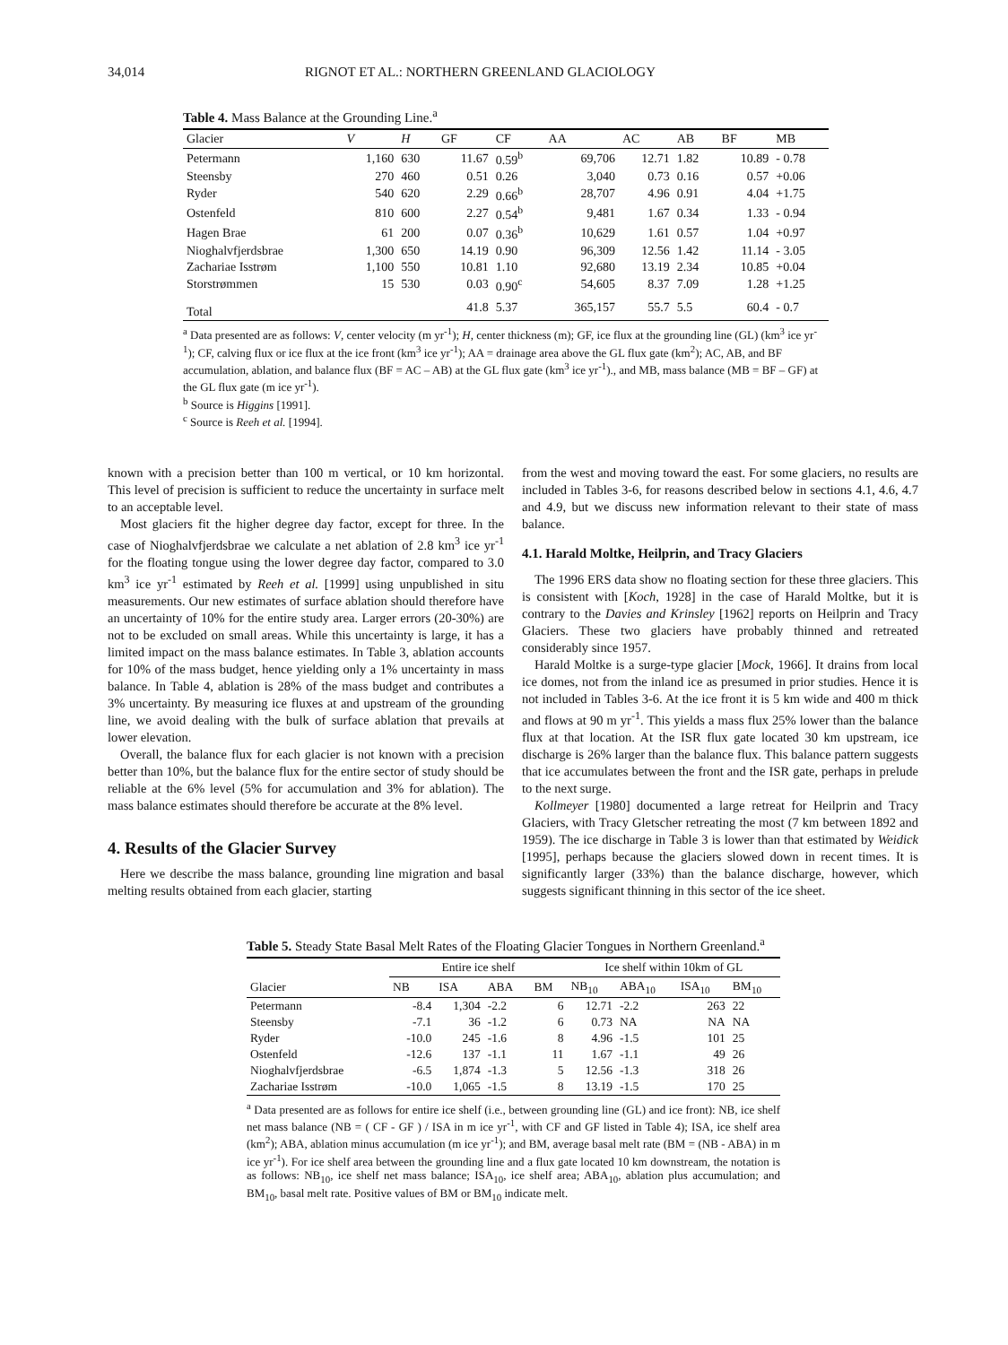34,014 RIGNOT ET AL.: NORTHERN GREENLAND GLACIOLOGY
Table 4. Mass Balance at the Grounding Line.<sup>a</sup>
| Glacier | V | H | GF | CF | AA | AC | AB | BF | MB |
| --- | --- | --- | --- | --- | --- | --- | --- | --- | --- |
| Petermann | 1,160 | 630 | 11.67 | 0.59<sup>b</sup> | 69,706 | 12.71 | 1.82 | 10.89 | - 0.78 |
| Steensby | 270 | 460 | 0.51 | 0.26 | 3,040 | 0.73 | 0.16 | 0.57 | +0.06 |
| Ryder | 540 | 620 | 2.29 | 0.66<sup>b</sup> | 28,707 | 4.96 | 0.91 | 4.04 | +1.75 |
| Ostenfeld | 810 | 600 | 2.27 | 0.54<sup>b</sup> | 9,481 | 1.67 | 0.34 | 1.33 | - 0.94 |
| Hagen Brae | 61 | 200 | 0.07 | 0.36<sup>b</sup> | 10,629 | 1.61 | 0.57 | 1.04 | +0.97 |
| Nioghalvfjerdsbrae | 1,300 | 650 | 14.19 | 0.90 | 96,309 | 12.56 | 1.42 | 11.14 | - 3.05 |
| Zachariae Isstrøm | 1,100 | 550 | 10.81 | 1.10 | 92,680 | 13.19 | 2.34 | 10.85 | +0.04 |
| Storstrømmen | 15 | 530 | 0.03 | 0.90<sup>c</sup> | 54,605 | 8.37 | 7.09 | 1.28 | +1.25 |
| Total | | | 41.8 | 5.37 | 365,157 | 55.7 | 5.5 | 60.4 | - 0.7 |
<sup>a</sup> Data presented are as follows: V, center velocity (m yr<sup>-1</sup>); H, center thickness (m); GF, ice flux at the grounding line (GL) (km<sup>3</sup> ice yr<sup>-1</sup>); CF, calving flux or ice flux at the ice front (km<sup>3</sup> ice yr<sup>-1</sup>); AA = drainage area above the GL flux gate (km<sup>2</sup>); AC, AB, and BF accumulation, ablation, and balance flux (BF = AC – AB) at the GL flux gate (km<sup>3</sup> ice yr<sup>-1</sup>)., and MB, mass balance (MB = BF – GF) at the GL flux gate (m ice yr<sup>-1</sup>).
<sup>b</sup> Source is Higgins [1991].
<sup>c</sup> Source is Reeh et al. [1994].
known with a precision better than 100 m vertical, or 10 km horizontal. This level of precision is sufficient to reduce the uncertainty in surface melt to an acceptable level.
Most glaciers fit the higher degree day factor, except for three. In the case of Nioghalvfjerdsbrae we calculate a net ablation of 2.8 km<sup>3</sup> ice yr<sup>-1</sup> for the floating tongue using the lower degree day factor, compared to 3.0 km<sup>3</sup> ice yr<sup>-1</sup> estimated by Reeh et al. [1999] using unpublished in situ measurements. Our new estimates of surface ablation should therefore have an uncertainty of 10% for the entire study area. Larger errors (20-30%) are not to be excluded on small areas. While this uncertainty is large, it has a limited impact on the mass balance estimates. In Table 3, ablation accounts for 10% of the mass budget, hence yielding only a 1% uncertainty in mass balance. In Table 4, ablation is 28% of the mass budget and contributes a 3% uncertainty. By measuring ice fluxes at and upstream of the grounding line, we avoid dealing with the bulk of surface ablation that prevails at lower elevation.
Overall, the balance flux for each glacier is not known with a precision better than 10%, but the balance flux for the entire sector of study should be reliable at the 6% level (5% for accumulation and 3% for ablation). The mass balance estimates should therefore be accurate at the 8% level.
4. Results of the Glacier Survey
Here we describe the mass balance, grounding line migration and basal melting results obtained from each glacier, starting
from the west and moving toward the east. For some glaciers, no results are included in Tables 3-6, for reasons described below in sections 4.1, 4.6, 4.7 and 4.9, but we discuss new information relevant to their state of mass balance.
4.1. Harald Moltke, Heilprin, and Tracy Glaciers
The 1996 ERS data show no floating section for these three glaciers. This is consistent with [Koch, 1928] in the case of Harald Moltke, but it is contrary to the Davies and Krinsley [1962] reports on Heilprin and Tracy Glaciers. These two glaciers have probably thinned and retreated considerably since 1957.
Harald Moltke is a surge-type glacier [Mock, 1966]. It drains from local ice domes, not from the inland ice as presumed in prior studies. Hence it is not included in Tables 3-6. At the ice front it is 5 km wide and 400 m thick and flows at 90 m yr<sup>-1</sup>. This yields a mass flux 25% lower than the balance flux at that location. At the ISR flux gate located 30 km upstream, ice discharge is 26% larger than the balance flux. This balance pattern suggests that ice accumulates between the front and the ISR gate, perhaps in prelude to the next surge.
Kollmeyer [1980] documented a large retreat for Heilprin and Tracy Glaciers, with Tracy Gletscher retreating the most (7 km between 1892 and 1959). The ice discharge in Table 3 is lower than that estimated by Weidick [1995], perhaps because the glaciers slowed down in recent times. It is significantly larger (33%) than the balance discharge, however, which suggests significant thinning in this sector of the ice sheet.
Table 5. Steady State Basal Melt Rates of the Floating Glacier Tongues in Northern Greenland.<sup>a</sup>
| | Entire ice shelf | | | | Ice shelf within 10km of GL | | | |
| --- | --- | --- | --- | --- | --- | --- | --- | --- |
| Glacier | NB | ISA | ABA | BM | NB<sub>10</sub> | ABA<sub>10</sub> | ISA<sub>10</sub> | BM<sub>10</sub> |
| Petermann | -8.4 | 1,304 | -2.2 | 6 | 12.71 | -2.2 | 263 | 22 |
| Steensby | -7.1 | 36 | -1.2 | 6 | 0.73 | NA | NA | NA |
| Ryder | -10.0 | 245 | -1.6 | 8 | 4.96 | -1.5 | 101 | 25 |
| Ostenfeld | -12.6 | 137 | -1.1 | 11 | 1.67 | -1.1 | 49 | 26 |
| Nioghalvfjerdsbrae | -6.5 | 1,874 | -1.3 | 5 | 12.56 | -1.3 | 318 | 26 |
| Zachariae Isstrøm | -10.0 | 1,065 | -1.5 | 8 | 13.19 | -1.5 | 170 | 25 |
<sup>a</sup> Data presented are as follows for entire ice shelf (i.e., between grounding line (GL) and ice front): NB, ice shelf net mass balance (NB = ( CF - GF ) / ISA in m ice yr<sup>-1</sup>, with CF and GF listed in Table 4); ISA, ice shelf area (km<sup>2</sup>); ABA, ablation minus accumulation (m ice yr<sup>-1</sup>); and BM, average basal melt rate (BM = (NB - ABA) in m ice yr<sup>-1</sup>). For ice shelf area between the grounding line and a flux gate located 10 km downstream, the notation is as follows: NB<sub>10</sub>, ice shelf net mass balance; ISA<sub>10</sub>, ice shelf area; ABA<sub>10</sub>, ablation plus accumulation; and BM<sub>10</sub>, basal melt rate. Positive values of BM or BM<sub>10</sub> indicate melt.